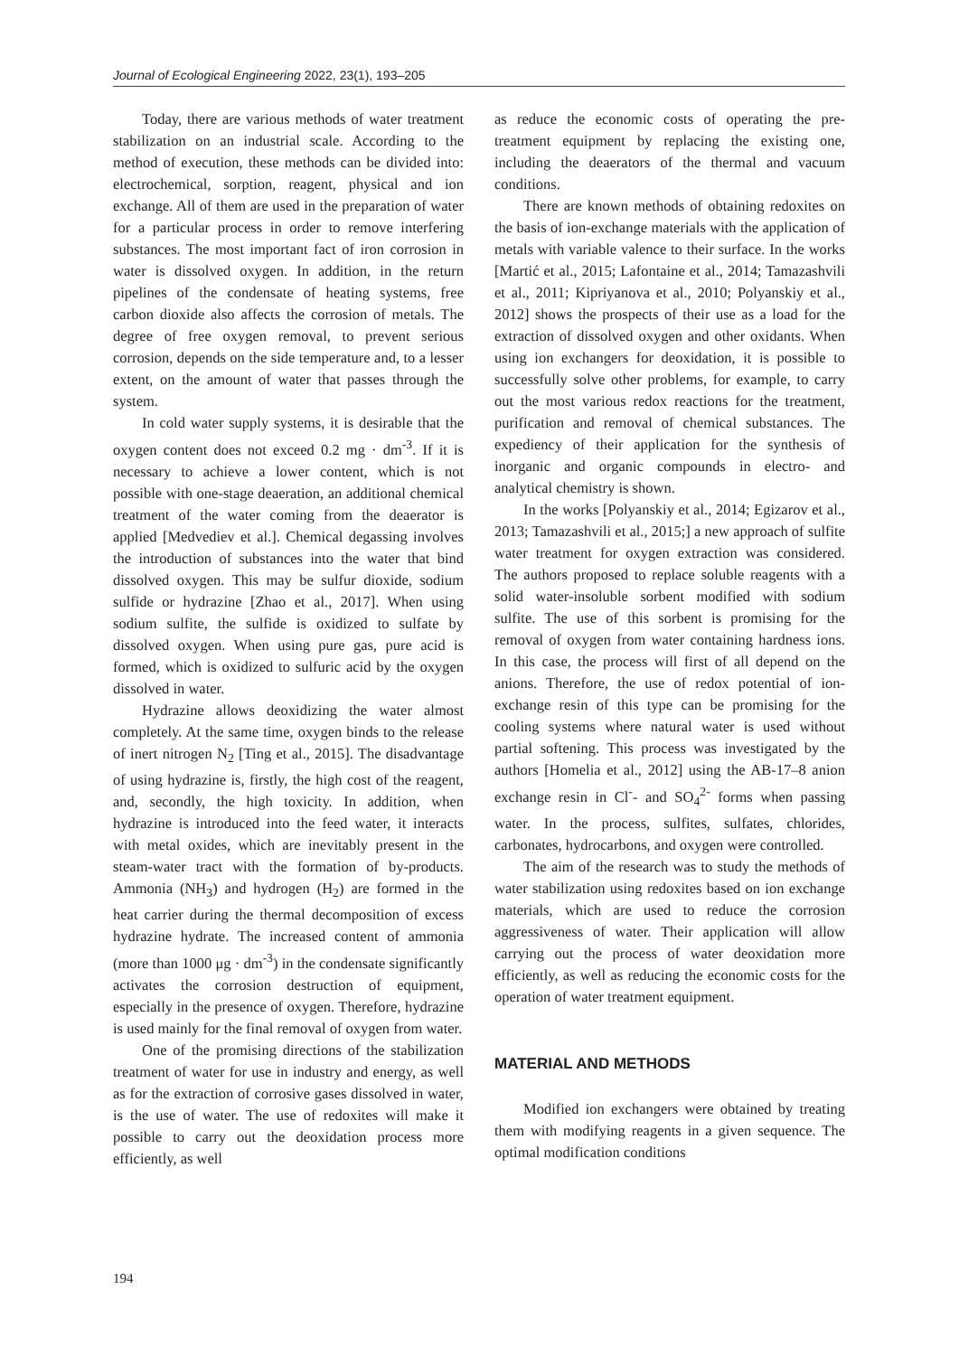Journal of Ecological Engineering 2022, 23(1), 193–205
Today, there are various methods of water treatment stabilization on an industrial scale. According to the method of execution, these methods can be divided into: electrochemical, sorption, reagent, physical and ion exchange. All of them are used in the preparation of water for a particular process in order to remove interfering substances. The most important fact of iron corrosion in water is dissolved oxygen. In addition, in the return pipelines of the condensate of heating systems, free carbon dioxide also affects the corrosion of metals. The degree of free oxygen removal, to prevent serious corrosion, depends on the side temperature and, to a lesser extent, on the amount of water that passes through the system.
In cold water supply systems, it is desirable that the oxygen content does not exceed 0.2 mg · dm<sup>-3</sup>. If it is necessary to achieve a lower content, which is not possible with one-stage deaeration, an additional chemical treatment of the water coming from the deaerator is applied [Medvediev et al.]. Chemical degassing involves the introduction of substances into the water that bind dissolved oxygen. This may be sulfur dioxide, sodium sulfide or hydrazine [Zhao et al., 2017]. When using sodium sulfite, the sulfide is oxidized to sulfate by dissolved oxygen. When using pure gas, pure acid is formed, which is oxidized to sulfuric acid by the oxygen dissolved in water.
Hydrazine allows deoxidizing the water almost completely. At the same time, oxygen binds to the release of inert nitrogen N<sub>2</sub> [Ting et al., 2015]. The disadvantage of using hydrazine is, firstly, the high cost of the reagent, and, secondly, the high toxicity. In addition, when hydrazine is introduced into the feed water, it interacts with metal oxides, which are inevitably present in the steam-water tract with the formation of by-products. Ammonia (NH<sub>3</sub>) and hydrogen (H<sub>2</sub>) are formed in the heat carrier during the thermal decomposition of excess hydrazine hydrate. The increased content of ammonia (more than 1000 μg · dm<sup>-3</sup>) in the condensate significantly activates the corrosion destruction of equipment, especially in the presence of oxygen. Therefore, hydrazine is used mainly for the final removal of oxygen from water.
One of the promising directions of the stabilization treatment of water for use in industry and energy, as well as for the extraction of corrosive gases dissolved in water, is the use of water. The use of redoxites will make it possible to carry out the deoxidation process more efficiently, as well
as reduce the economic costs of operating the pre-treatment equipment by replacing the existing one, including the deaerators of the thermal and vacuum conditions.
There are known methods of obtaining redoxites on the basis of ion-exchange materials with the application of metals with variable valence to their surface. In the works [Martić et al., 2015; Lafontaine et al., 2014; Tamazashvili et al., 2011; Kipriyanova et al., 2010; Polyanskiy et al., 2012] shows the prospects of their use as a load for the extraction of dissolved oxygen and other oxidants. When using ion exchangers for deoxidation, it is possible to successfully solve other problems, for example, to carry out the most various redox reactions for the treatment, purification and removal of chemical substances. The expediency of their application for the synthesis of inorganic and organic compounds in electro- and analytical chemistry is shown.
In the works [Polyanskiy et al., 2014; Egizarov et al., 2013; Tamazashvili et al., 2015;] a new approach of sulfite water treatment for oxygen extraction was considered. The authors proposed to replace soluble reagents with a solid water-insoluble sorbent modified with sodium sulfite. The use of this sorbent is promising for the removal of oxygen from water containing hardness ions. In this case, the process will first of all depend on the anions. Therefore, the use of redox potential of ion-exchange resin of this type can be promising for the cooling systems where natural water is used without partial softening. This process was investigated by the authors [Homelia et al., 2012] using the AB-17–8 anion exchange resin in Cl<sup>-</sup>- and SO<sub>4</sub><sup>2-</sup> forms when passing water. In the process, sulfites, sulfates, chlorides, carbonates, hydrocarbons, and oxygen were controlled.
The aim of the research was to study the methods of water stabilization using redoxites based on ion exchange materials, which are used to reduce the corrosion aggressiveness of water. Their application will allow carrying out the process of water deoxidation more efficiently, as well as reducing the economic costs for the operation of water treatment equipment.
MATERIAL AND METHODS
Modified ion exchangers were obtained by treating them with modifying reagents in a given sequence. The optimal modification conditions
194